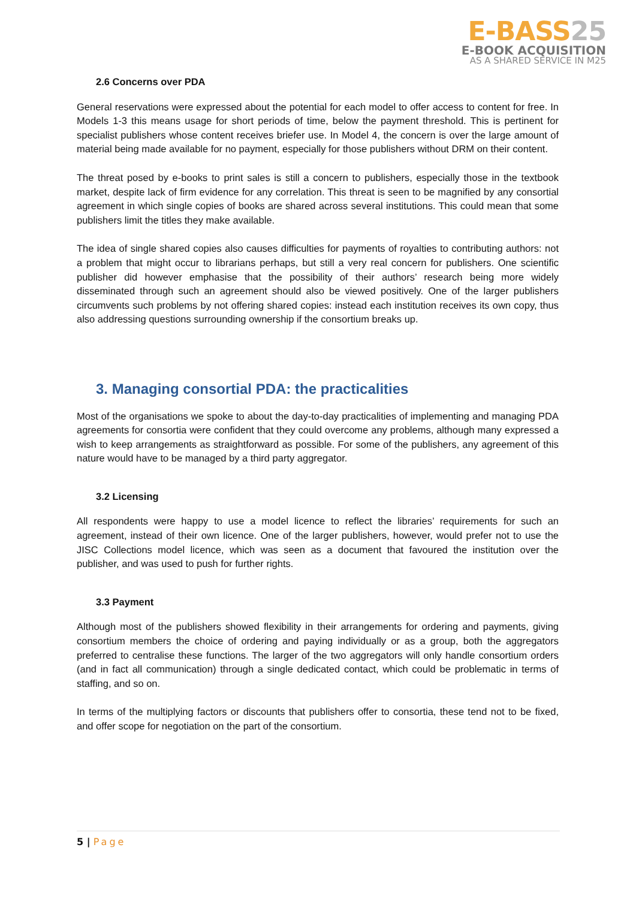E-BASS25
E-BOOK ACQUISITION
AS A SHARED SERVICE IN M25
2.6 Concerns over PDA
General reservations were expressed about the potential for each model to offer access to content for free. In Models 1-3 this means usage for short periods of time, below the payment threshold. This is pertinent for specialist publishers whose content receives briefer use. In Model 4, the concern is over the large amount of material being made available for no payment, especially for those publishers without DRM on their content.
The threat posed by e-books to print sales is still a concern to publishers, especially those in the textbook market, despite lack of firm evidence for any correlation. This threat is seen to be magnified by any consortial agreement in which single copies of books are shared across several institutions. This could mean that some publishers limit the titles they make available.
The idea of single shared copies also causes difficulties for payments of royalties to contributing authors: not a problem that might occur to librarians perhaps, but still a very real concern for publishers. One scientific publisher did however emphasise that the possibility of their authors’ research being more widely disseminated through such an agreement should also be viewed positively. One of the larger publishers circumvents such problems by not offering shared copies: instead each institution receives its own copy, thus also addressing questions surrounding ownership if the consortium breaks up.
3. Managing consortial PDA: the practicalities
Most of the organisations we spoke to about the day-to-day practicalities of implementing and managing PDA agreements for consortia were confident that they could overcome any problems, although many expressed a wish to keep arrangements as straightforward as possible. For some of the publishers, any agreement of this nature would have to be managed by a third party aggregator.
3.2 Licensing
All respondents were happy to use a model licence to reflect the libraries’ requirements for such an agreement, instead of their own licence. One of the larger publishers, however, would prefer not to use the JISC Collections model licence, which was seen as a document that favoured the institution over the publisher, and was used to push for further rights.
3.3 Payment
Although most of the publishers showed flexibility in their arrangements for ordering and payments, giving consortium members the choice of ordering and paying individually or as a group, both the aggregators preferred to centralise these functions. The larger of the two aggregators will only handle consortium orders (and in fact all communication) through a single dedicated contact, which could be problematic in terms of staffing, and so on.
In terms of the multiplying factors or discounts that publishers offer to consortia, these tend not to be fixed, and offer scope for negotiation on the part of the consortium.
5 | Page